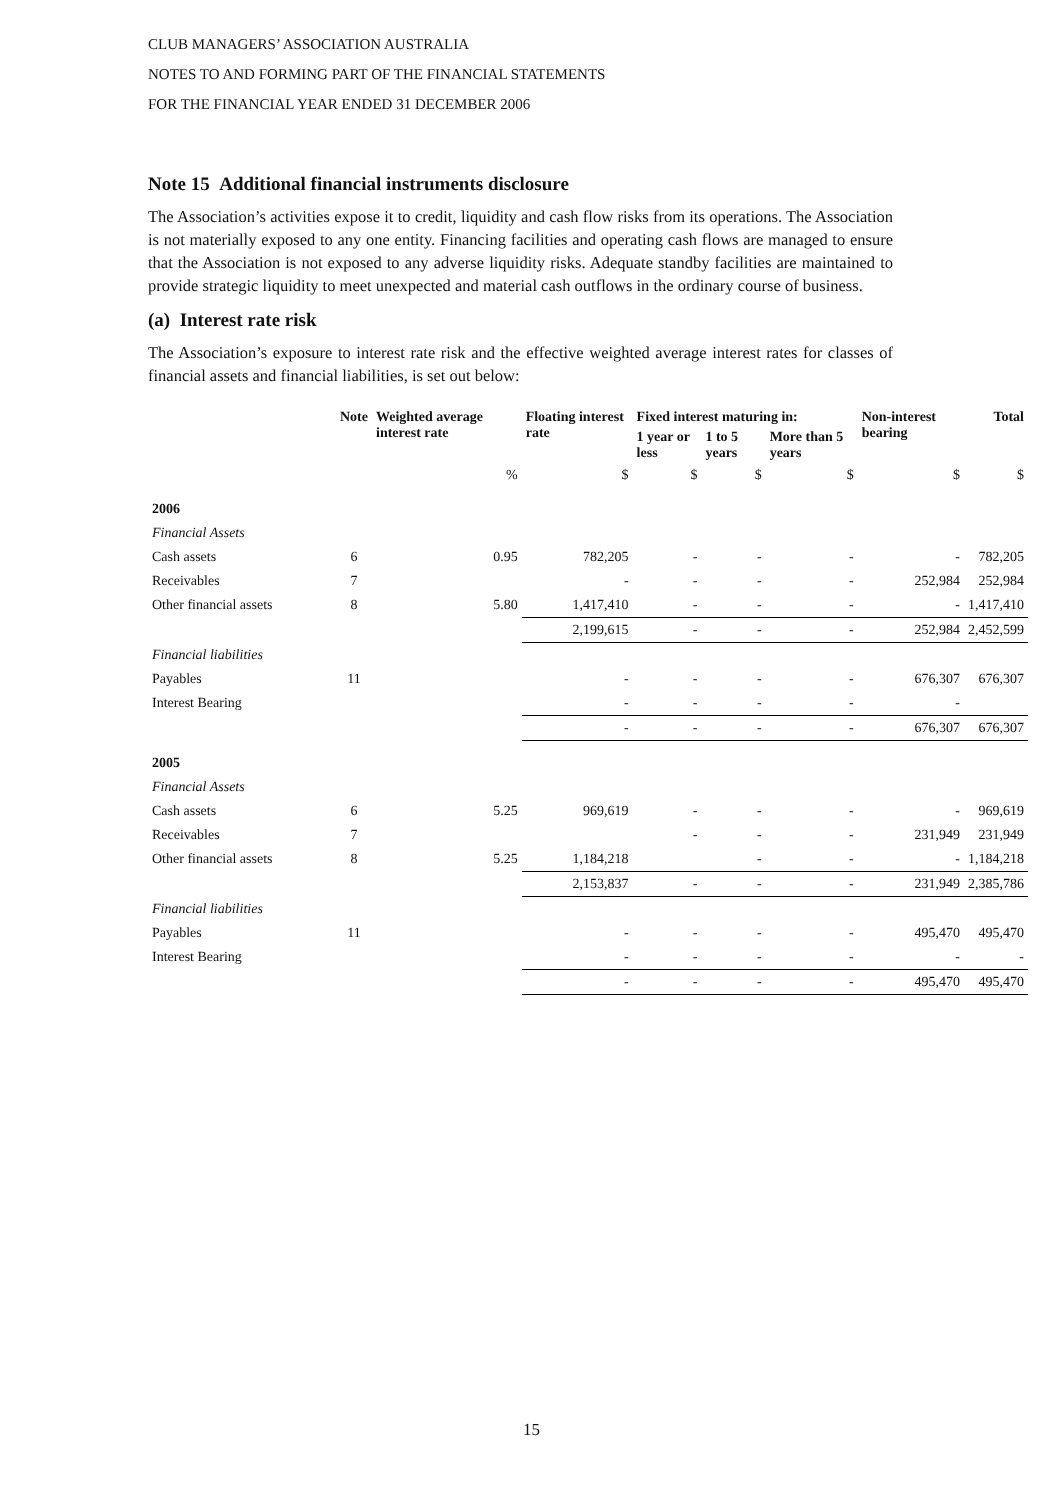CLUB MANAGERS’ ASSOCIATION AUSTRALIA
NOTES TO AND FORMING PART OF THE FINANCIAL STATEMENTS
FOR THE FINANCIAL YEAR ENDED 31 DECEMBER 2006
Note 15 Additional financial instruments disclosure
The Association’s activities expose it to credit, liquidity and cash flow risks from its operations. The Association is not materially exposed to any one entity. Financing facilities and operating cash flows are managed to ensure that the Association is not exposed to any adverse liquidity risks. Adequate standby facilities are maintained to provide strategic liquidity to meet unexpected and material cash outflows in the ordinary course of business.
(a) Interest rate risk
The Association’s exposure to interest rate risk and the effective weighted average interest rates for classes of financial assets and financial liabilities, is set out below:
| | Note | Weighted average interest rate | Floating interest rate | Fixed interest maturing in: | | | Non-interest bearing | Total |
| --- | --- | --- | --- | --- | --- | --- | --- | --- |
| | | | | 1 year or less | 1 to 5 years | More than 5 years | | |
| | | % | $ | $ | $ | $ | $ | $ |
| 2006 | | | | | | | | |
| Financial Assets | | | | | | | | |
| Cash assets | 6 | 0.95 | 782,205 | - | - | - | - | 782,205 |
| Receivables | 7 | | - | - | - | - | 252,984 | 252,984 |
| Other financial assets | 8 | 5.80 | 1,417,410 | - | - | - | - | 1,417,410 |
| | | | 2,199,615 | - | - | - | 252,984 | 2,452,599 |
| Financial liabilities | | | | | | | | |
| Payables | 11 | | - | - | - | - | 676,307 | 676,307 |
| Interest Bearing | | | - | - | - | - | - | |
| | | | - | - | - | - | 676,307 | 676,307 |
| 2005 | | | | | | | | |
| Financial Assets | | | | | | | | |
| Cash assets | 6 | 5.25 | 969,619 | - | - | - | - | 969,619 |
| Receivables | 7 | | | - | - | - | 231,949 | 231,949 |
| Other financial assets | 8 | 5.25 | 1,184,218 | | - | - | - | 1,184,218 |
| | | | 2,153,837 | - | - | - | 231,949 | 2,385,786 |
| Financial liabilities | | | | | | | | |
| Payables | 11 | | - | - | - | - | 495,470 | 495,470 |
| Interest Bearing | | | - | - | - | - | - | - |
| | | | - | - | - | - | 495,470 | 495,470 |
15